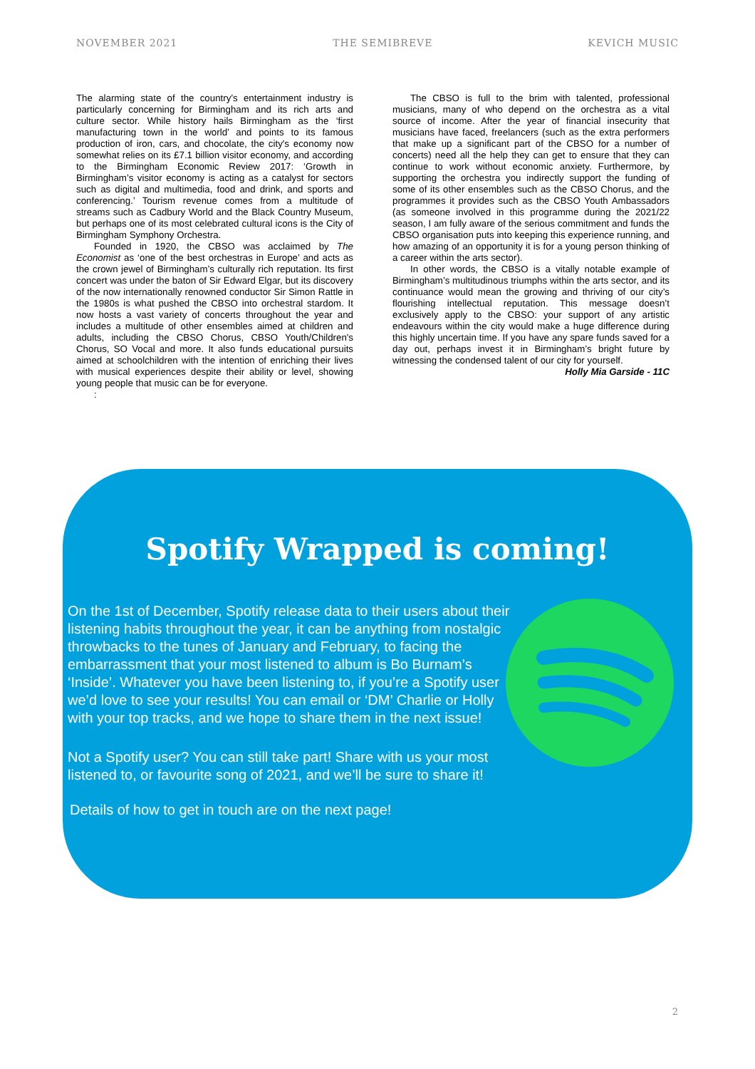NOVEMBER 2021 THE SEMIBREVE KEVICH MUSIC
The alarming state of the country’s entertainment industry is particularly concerning for Birmingham and its rich arts and culture sector. While history hails Birmingham as the ‘first manufacturing town in the world’ and points to its famous production of iron, cars, and chocolate, the city's economy now somewhat relies on its £7.1 billion visitor economy, and according to the Birmingham Economic Review 2017: ‘Growth in Birmingham’s visitor economy is acting as a catalyst for sectors such as digital and multimedia, food and drink, and sports and conferencing.’ Tourism revenue comes from a multitude of streams such as Cadbury World and the Black Country Museum, but perhaps one of its most celebrated cultural icons is the City of Birmingham Symphony Orchestra.
Founded in 1920, the CBSO was acclaimed by The Economist as ‘one of the best orchestras in Europe’ and acts as the crown jewel of Birmingham’s culturally rich reputation. Its first concert was under the baton of Sir Edward Elgar, but its discovery of the now internationally renowned conductor Sir Simon Rattle in the 1980s is what pushed the CBSO into orchestral stardom. It now hosts a vast variety of concerts throughout the year and includes a multitude of other ensembles aimed at children and adults, including the CBSO Chorus, CBSO Youth/Children's Chorus, SO Vocal and more. It also funds educational pursuits aimed at schoolchildren with the intention of enriching their lives with musical experiences despite their ability or level, showing young people that music can be for everyone.
:
The CBSO is full to the brim with talented, professional musicians, many of who depend on the orchestra as a vital source of income. After the year of financial insecurity that musicians have faced, freelancers (such as the extra performers that make up a significant part of the CBSO for a number of concerts) need all the help they can get to ensure that they can continue to work without economic anxiety. Furthermore, by supporting the orchestra you indirectly support the funding of some of its other ensembles such as the CBSO Chorus, and the programmes it provides such as the CBSO Youth Ambassadors (as someone involved in this programme during the 2021/22 season, I am fully aware of the serious commitment and funds the CBSO organisation puts into keeping this experience running, and how amazing of an opportunity it is for a young person thinking of a career within the arts sector).
In other words, the CBSO is a vitally notable example of Birmingham’s multitudinous triumphs within the arts sector, and its continuance would mean the growing and thriving of our city’s flourishing intellectual reputation. This message doesn’t exclusively apply to the CBSO: your support of any artistic endeavours within the city would make a huge difference during this highly uncertain time. If you have any spare funds saved for a day out, perhaps invest it in Birmingham’s bright future by witnessing the condensed talent of our city for yourself.
Holly Mia Garside - 11C
Spotify Wrapped is coming!
On the 1st of December, Spotify release data to their users about their listening habits throughout the year, it can be anything from nostalgic throwbacks to the tunes of January and February, to facing the embarrassment that your most listened to album is Bo Burnam’s ‘Inside’. Whatever you have been listening to, if you’re a Spotify user we’d love to see your results! You can email or ‘DM’ Charlie or Holly with your top tracks, and we hope to share them in the next issue!
Not a Spotify user? You can still take part! Share with us your most listened to, or favourite song of 2021, and we’ll be sure to share it!
Details of how to get in touch are on the next page!
2